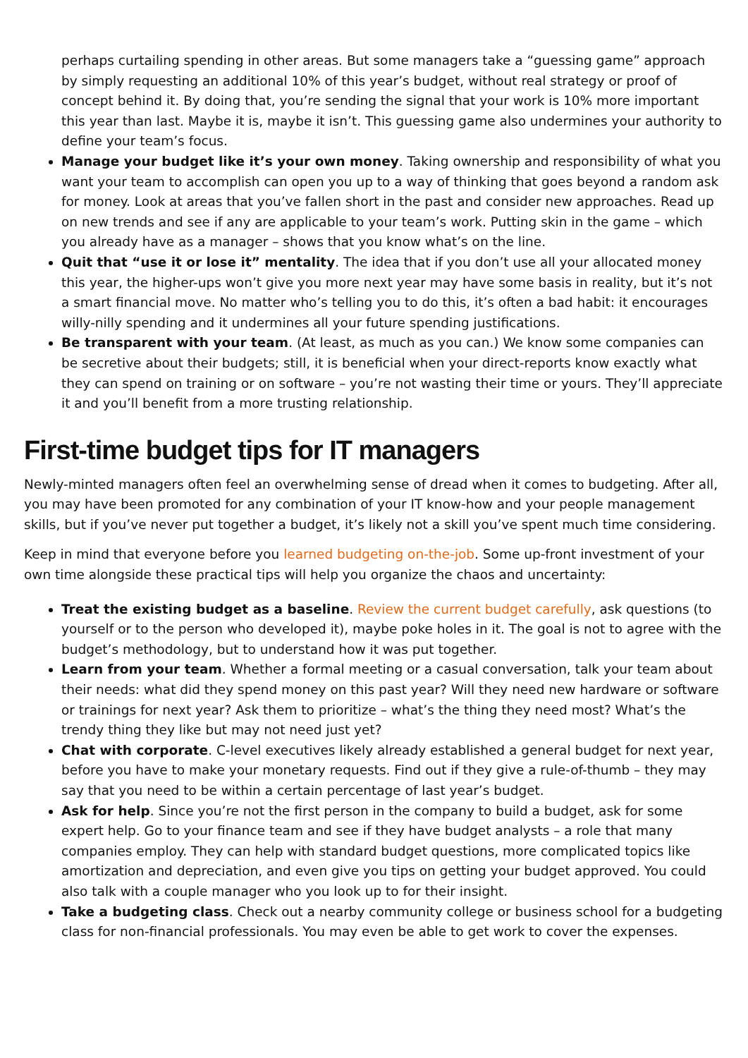perhaps curtailing spending in other areas. But some managers take a “guessing game” approach by simply requesting an additional 10% of this year’s budget, without real strategy or proof of concept behind it. By doing that, you’re sending the signal that your work is 10% more important this year than last. Maybe it is, maybe it isn’t. This guessing game also undermines your authority to define your team’s focus.
Manage your budget like it’s your own money. Taking ownership and responsibility of what you want your team to accomplish can open you up to a way of thinking that goes beyond a random ask for money. Look at areas that you’ve fallen short in the past and consider new approaches. Read up on new trends and see if any are applicable to your team’s work. Putting skin in the game – which you already have as a manager – shows that you know what’s on the line.
Quit that “use it or lose it” mentality. The idea that if you don’t use all your allocated money this year, the higher-ups won’t give you more next year may have some basis in reality, but it’s not a smart financial move. No matter who’s telling you to do this, it’s often a bad habit: it encourages willy-nilly spending and it undermines all your future spending justifications.
Be transparent with your team. (At least, as much as you can.) We know some companies can be secretive about their budgets; still, it is beneficial when your direct-reports know exactly what they can spend on training or on software – you’re not wasting their time or yours. They’ll appreciate it and you’ll benefit from a more trusting relationship.
First-time budget tips for IT managers
Newly-minted managers often feel an overwhelming sense of dread when it comes to budgeting. After all, you may have been promoted for any combination of your IT know-how and your people management skills, but if you’ve never put together a budget, it’s likely not a skill you’ve spent much time considering.
Keep in mind that everyone before you learned budgeting on-the-job. Some up-front investment of your own time alongside these practical tips will help you organize the chaos and uncertainty:
Treat the existing budget as a baseline. Review the current budget carefully, ask questions (to yourself or to the person who developed it), maybe poke holes in it. The goal is not to agree with the budget’s methodology, but to understand how it was put together.
Learn from your team. Whether a formal meeting or a casual conversation, talk your team about their needs: what did they spend money on this past year? Will they need new hardware or software or trainings for next year? Ask them to prioritize – what’s the thing they need most? What’s the trendy thing they like but may not need just yet?
Chat with corporate. C-level executives likely already established a general budget for next year, before you have to make your monetary requests. Find out if they give a rule-of-thumb – they may say that you need to be within a certain percentage of last year’s budget.
Ask for help. Since you’re not the first person in the company to build a budget, ask for some expert help. Go to your finance team and see if they have budget analysts – a role that many companies employ. They can help with standard budget questions, more complicated topics like amortization and depreciation, and even give you tips on getting your budget approved. You could also talk with a couple manager who you look up to for their insight.
Take a budgeting class. Check out a nearby community college or business school for a budgeting class for non-financial professionals. You may even be able to get work to cover the expenses.